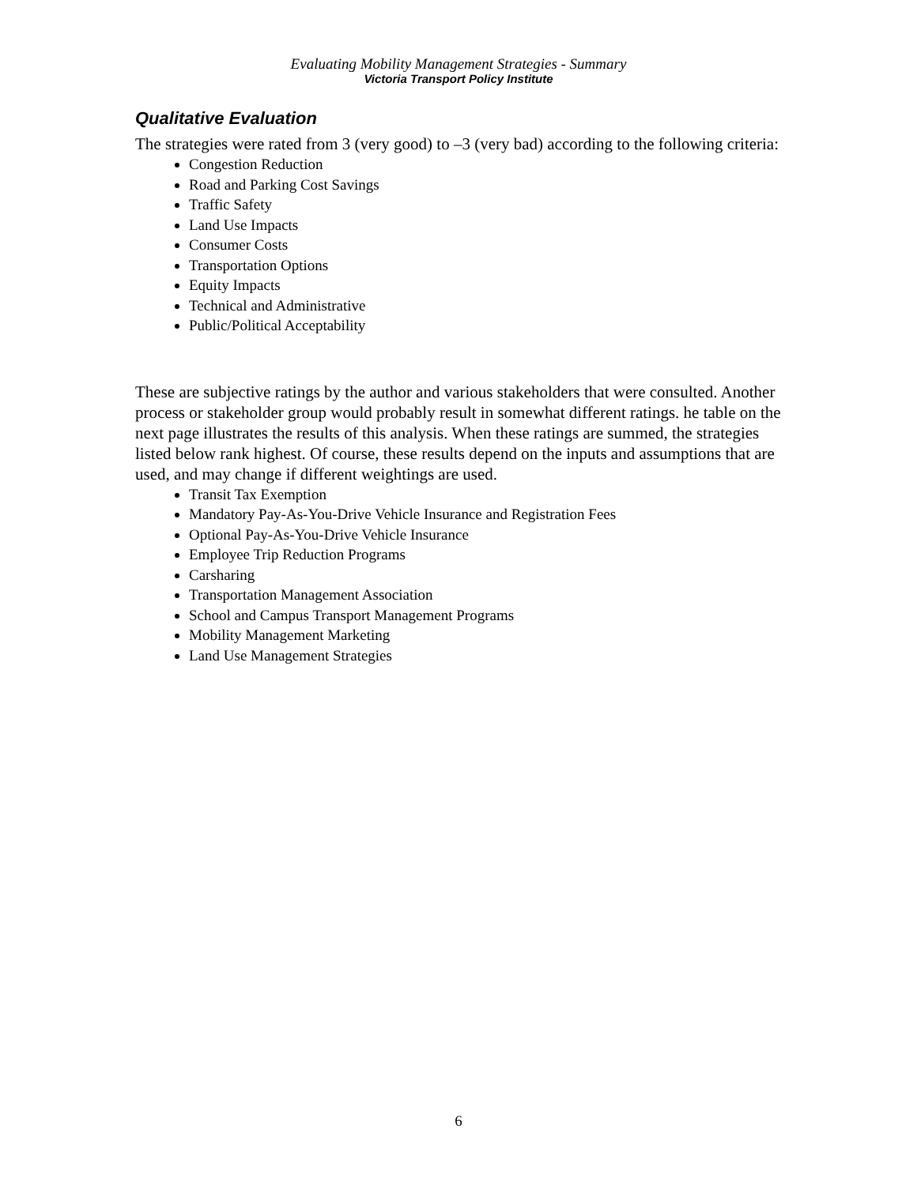Evaluating Mobility Management Strategies - Summary
Victoria Transport Policy Institute
Qualitative Evaluation
The strategies were rated from 3 (very good) to –3 (very bad) according to the following criteria:
Congestion Reduction
Road and Parking Cost Savings
Traffic Safety
Land Use Impacts
Consumer Costs
Transportation Options
Equity Impacts
Technical and Administrative
Public/Political Acceptability
These are subjective ratings by the author and various stakeholders that were consulted. Another process or stakeholder group would probably result in somewhat different ratings. he table on the next page illustrates the results of this analysis. When these ratings are summed, the strategies listed below rank highest. Of course, these results depend on the inputs and assumptions that are used, and may change if different weightings are used.
Transit Tax Exemption
Mandatory Pay-As-You-Drive Vehicle Insurance and Registration Fees
Optional Pay-As-You-Drive Vehicle Insurance
Employee Trip Reduction Programs
Carsharing
Transportation Management Association
School and Campus Transport Management Programs
Mobility Management Marketing
Land Use Management Strategies
6